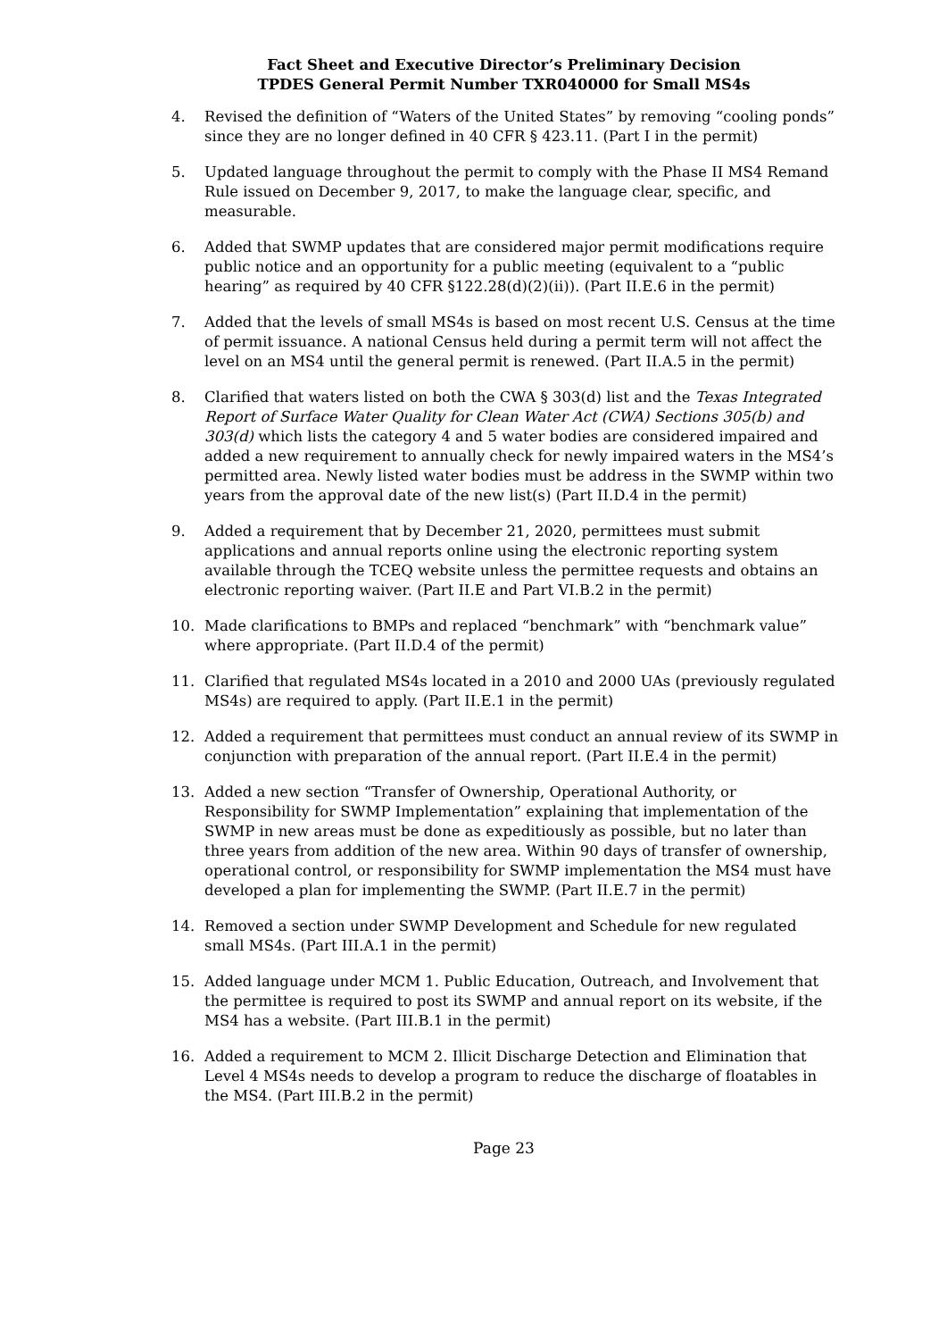Fact Sheet and Executive Director’s Preliminary Decision
TPDES General Permit Number TXR040000 for Small MS4s
4. Revised the definition of “Waters of the United States” by removing “cooling ponds” since they are no longer defined in 40 CFR § 423.11. (Part I in the permit)
5. Updated language throughout the permit to comply with the Phase II MS4 Remand Rule issued on December 9, 2017, to make the language clear, specific, and measurable.
6. Added that SWMP updates that are considered major permit modifications require public notice and an opportunity for a public meeting (equivalent to a “public hearing” as required by 40 CFR §122.28(d)(2)(ii)). (Part II.E.6 in the permit)
7. Added that the levels of small MS4s is based on most recent U.S. Census at the time of permit issuance. A national Census held during a permit term will not affect the level on an MS4 until the general permit is renewed. (Part II.A.5 in the permit)
8. Clarified that waters listed on both the CWA § 303(d) list and the Texas Integrated Report of Surface Water Quality for Clean Water Act (CWA) Sections 305(b) and 303(d) which lists the category 4 and 5 water bodies are considered impaired and added a new requirement to annually check for newly impaired waters in the MS4’s permitted area. Newly listed water bodies must be address in the SWMP within two years from the approval date of the new list(s) (Part II.D.4 in the permit)
9. Added a requirement that by December 21, 2020, permittees must submit applications and annual reports online using the electronic reporting system available through the TCEQ website unless the permittee requests and obtains an electronic reporting waiver. (Part II.E and Part VI.B.2 in the permit)
10. Made clarifications to BMPs and replaced “benchmark” with “benchmark value” where appropriate. (Part II.D.4 of the permit)
11. Clarified that regulated MS4s located in a 2010 and 2000 UAs (previously regulated MS4s) are required to apply. (Part II.E.1 in the permit)
12. Added a requirement that permittees must conduct an annual review of its SWMP in conjunction with preparation of the annual report. (Part II.E.4 in the permit)
13. Added a new section “Transfer of Ownership, Operational Authority, or Responsibility for SWMP Implementation” explaining that implementation of the SWMP in new areas must be done as expeditiously as possible, but no later than three years from addition of the new area. Within 90 days of transfer of ownership, operational control, or responsibility for SWMP implementation the MS4 must have developed a plan for implementing the SWMP. (Part II.E.7 in the permit)
14. Removed a section under SWMP Development and Schedule for new regulated small MS4s. (Part III.A.1 in the permit)
15. Added language under MCM 1. Public Education, Outreach, and Involvement that the permittee is required to post its SWMP and annual report on its website, if the MS4 has a website. (Part III.B.1 in the permit)
16. Added a requirement to MCM 2. Illicit Discharge Detection and Elimination that Level 4 MS4s needs to develop a program to reduce the discharge of floatables in the MS4. (Part III.B.2 in the permit)
Page 23